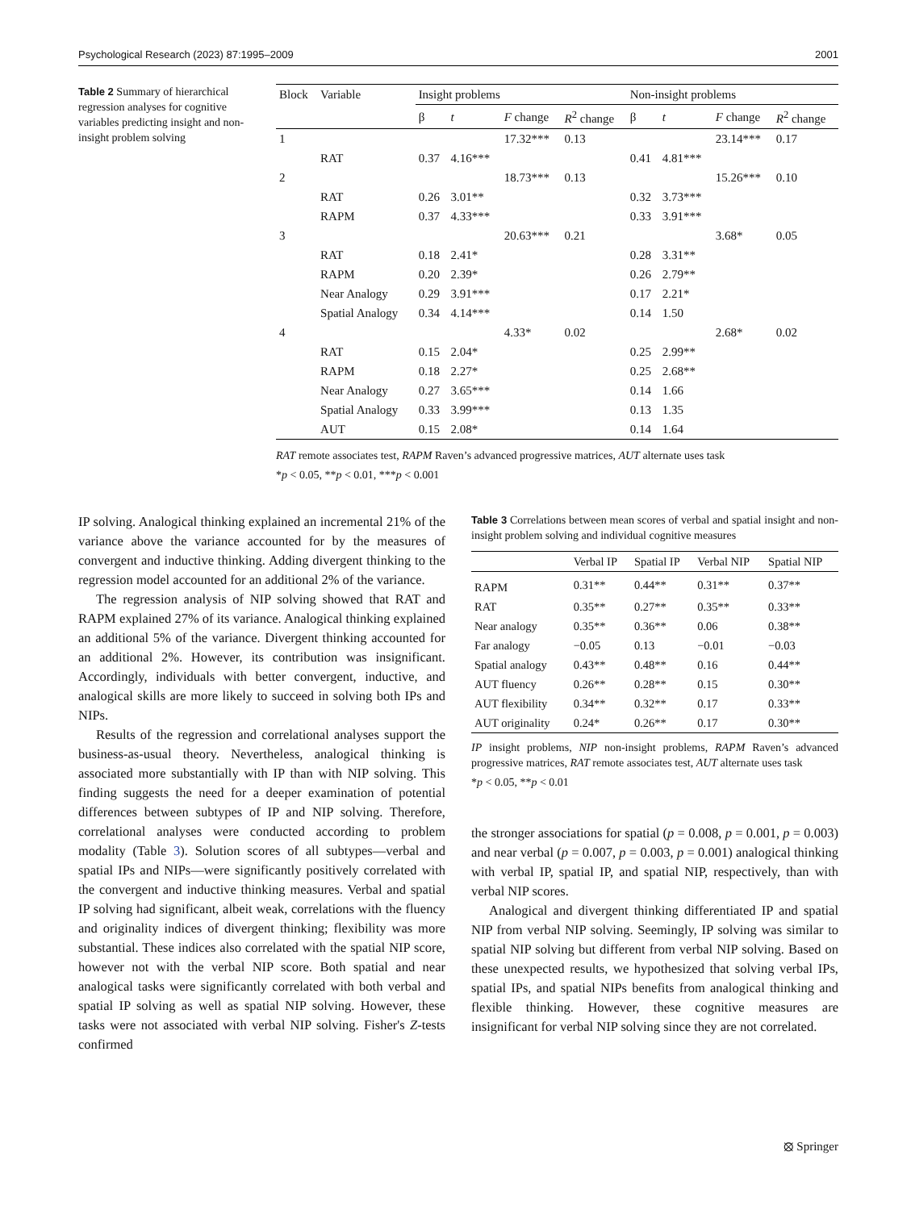Psychological Research (2023) 87:1995–2009 2001
Table 2 Summary of hierarchical regression analyses for cognitive variables predicting insight and non-insight problem solving
| Block | Variable | Insight problems | | | | Non-insight problems | | | |
| --- | --- | --- | --- | --- | --- | --- | --- | --- | --- |
| | | β | t | F change | R<sup>2</sup> change | β | t | F change | R<sup>2</sup> change |
| 1 | | | | 17.32*** | 0.13 | | | 23.14*** | 0.17 |
| | RAT | 0.37 | 4.16*** | | | 0.41 | 4.81*** | | |
| 2 | | | | 18.73*** | 0.13 | | | 15.26*** | 0.10 |
| | RAT | 0.26 | 3.01** | | | 0.32 | 3.73*** | | |
| | RAPM | 0.37 | 4.33*** | | | 0.33 | 3.91*** | | |
| 3 | | | | 20.63*** | 0.21 | | | 3.68* | 0.05 |
| | RAT | 0.18 | 2.41* | | | 0.28 | 3.31** | | |
| | RAPM | 0.20 | 2.39* | | | 0.26 | 2.79** | | |
| | Near Analogy | 0.29 | 3.91*** | | | 0.17 | 2.21* | | |
| | Spatial Analogy | 0.34 | 4.14*** | | | 0.14 | 1.50 | | |
| 4 | | | | 4.33* | 0.02 | | | 2.68* | 0.02 |
| | RAT | 0.15 | 2.04* | | | 0.25 | 2.99** | | |
| | RAPM | 0.18 | 2.27* | | | 0.25 | 2.68** | | |
| | Near Analogy | 0.27 | 3.65*** | | | 0.14 | 1.66 | | |
| | Spatial Analogy | 0.33 | 3.99*** | | | 0.13 | 1.35 | | |
| | AUT | 0.15 | 2.08* | | | 0.14 | 1.64 | | |
RAT remote associates test, RAPM Raven’s advanced progressive matrices, AUT alternate uses task
*p < 0.05, **p < 0.01, ***p < 0.001
IP solving. Analogical thinking explained an incremental 21% of the variance above the variance accounted for by the measures of convergent and inductive thinking. Adding divergent thinking to the regression model accounted for an additional 2% of the variance.
The regression analysis of NIP solving showed that RAT and RAPM explained 27% of its variance. Analogical thinking explained an additional 5% of the variance. Divergent thinking accounted for an additional 2%. However, its contribution was insignificant. Accordingly, individuals with better convergent, inductive, and analogical skills are more likely to succeed in solving both IPs and NIPs.
Results of the regression and correlational analyses support the business-as-usual theory. Nevertheless, analogical thinking is associated more substantially with IP than with NIP solving. This finding suggests the need for a deeper examination of potential differences between subtypes of IP and NIP solving. Therefore, correlational analyses were conducted according to problem modality (Table 3). Solution scores of all subtypes—verbal and spatial IPs and NIPs—were significantly positively correlated with the convergent and inductive thinking measures. Verbal and spatial IP solving had significant, albeit weak, correlations with the fluency and originality indices of divergent thinking; flexibility was more substantial. These indices also correlated with the spatial NIP score, however not with the verbal NIP score. Both spatial and near analogical tasks were significantly correlated with both verbal and spatial IP solving as well as spatial NIP solving. However, these tasks were not associated with verbal NIP solving. Fisher's Z-tests confirmed
Table 3 Correlations between mean scores of verbal and spatial insight and non-insight problem solving and individual cognitive measures
| | Verbal IP | Spatial IP | Verbal NIP | Spatial NIP |
| --- | --- | --- | --- | --- |
| RAPM | 0.31** | 0.44** | 0.31** | 0.37** |
| RAT | 0.35** | 0.27** | 0.35** | 0.33** |
| Near analogy | 0.35** | 0.36** | 0.06 | 0.38** |
| Far analogy | −0.05 | 0.13 | −0.01 | −0.03 |
| Spatial analogy | 0.43** | 0.48** | 0.16 | 0.44** |
| AUT fluency | 0.26** | 0.28** | 0.15 | 0.30** |
| AUT flexibility | 0.34** | 0.32** | 0.17 | 0.33** |
| AUT originality | 0.24* | 0.26** | 0.17 | 0.30** |
IP insight problems, NIP non-insight problems, RAPM Raven’s advanced progressive matrices, RAT remote associates test, AUT alternate uses task
*p < 0.05, **p < 0.01
the stronger associations for spatial (p = 0.008, p = 0.001, p = 0.003) and near verbal (p = 0.007, p = 0.003, p = 0.001) analogical thinking with verbal IP, spatial IP, and spatial NIP, respectively, than with verbal NIP scores.
Analogical and divergent thinking differentiated IP and spatial NIP from verbal NIP solving. Seemingly, IP solving was similar to spatial NIP solving but different from verbal NIP solving. Based on these unexpected results, we hypothesized that solving verbal IPs, spatial IPs, and spatial NIPs benefits from analogical thinking and flexible thinking. However, these cognitive measures are insignificant for verbal NIP solving since they are not correlated.
⦻ Springer